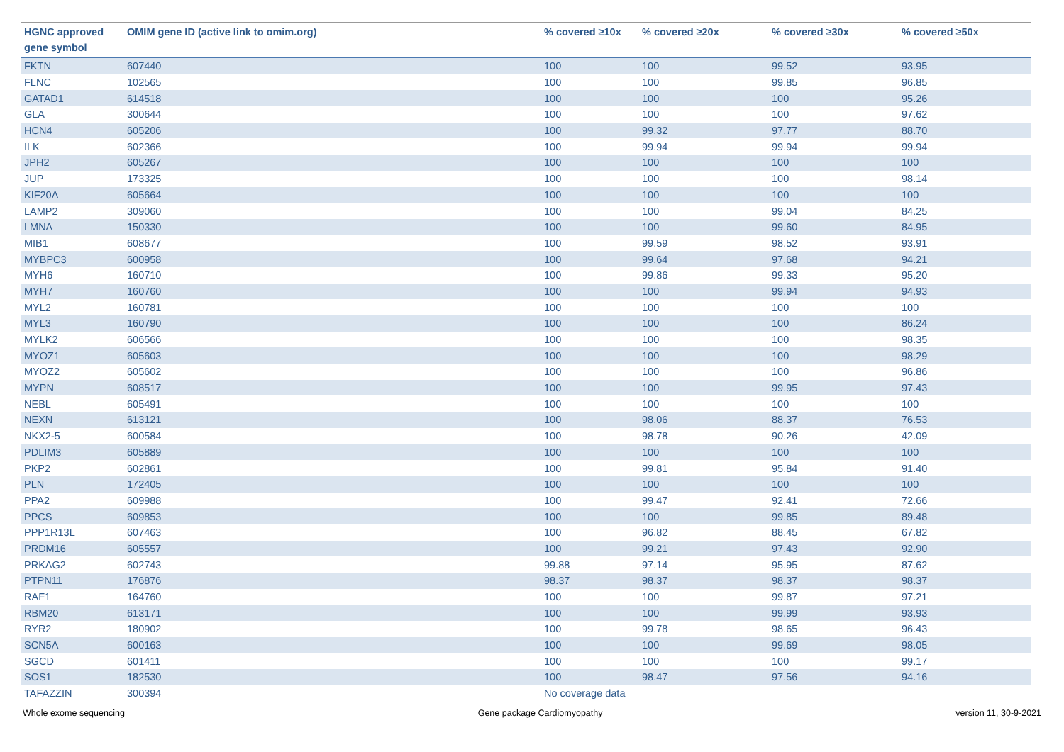| HGNC approved gene symbol | OMIM gene ID (active link to omim.org) | % covered ≥10x | % covered ≥20x | % covered ≥30x | % covered ≥50x |
| --- | --- | --- | --- | --- | --- |
| FKTN | 607440 | 100 | 100 | 99.52 | 93.95 |
| FLNC | 102565 | 100 | 100 | 99.85 | 96.85 |
| GATAD1 | 614518 | 100 | 100 | 100 | 95.26 |
| GLA | 300644 | 100 | 100 | 100 | 97.62 |
| HCN4 | 605206 | 100 | 99.32 | 97.77 | 88.70 |
| ILK | 602366 | 100 | 99.94 | 99.94 | 99.94 |
| JPH2 | 605267 | 100 | 100 | 100 | 100 |
| JUP | 173325 | 100 | 100 | 100 | 98.14 |
| KIF20A | 605664 | 100 | 100 | 100 | 100 |
| LAMP2 | 309060 | 100 | 100 | 99.04 | 84.25 |
| LMNA | 150330 | 100 | 100 | 99.60 | 84.95 |
| MIB1 | 608677 | 100 | 99.59 | 98.52 | 93.91 |
| MYBPC3 | 600958 | 100 | 99.64 | 97.68 | 94.21 |
| MYH6 | 160710 | 100 | 99.86 | 99.33 | 95.20 |
| MYH7 | 160760 | 100 | 100 | 99.94 | 94.93 |
| MYL2 | 160781 | 100 | 100 | 100 | 100 |
| MYL3 | 160790 | 100 | 100 | 100 | 86.24 |
| MYLK2 | 606566 | 100 | 100 | 100 | 98.35 |
| MYOZ1 | 605603 | 100 | 100 | 100 | 98.29 |
| MYOZ2 | 605602 | 100 | 100 | 100 | 96.86 |
| MYPN | 608517 | 100 | 100 | 99.95 | 97.43 |
| NEBL | 605491 | 100 | 100 | 100 | 100 |
| NEXN | 613121 | 100 | 98.06 | 88.37 | 76.53 |
| NKX2-5 | 600584 | 100 | 98.78 | 90.26 | 42.09 |
| PDLIM3 | 605889 | 100 | 100 | 100 | 100 |
| PKP2 | 602861 | 100 | 99.81 | 95.84 | 91.40 |
| PLN | 172405 | 100 | 100 | 100 | 100 |
| PPA2 | 609988 | 100 | 99.47 | 92.41 | 72.66 |
| PPCS | 609853 | 100 | 100 | 99.85 | 89.48 |
| PPP1R13L | 607463 | 100 | 96.82 | 88.45 | 67.82 |
| PRDM16 | 605557 | 100 | 99.21 | 97.43 | 92.90 |
| PRKAG2 | 602743 | 99.88 | 97.14 | 95.95 | 87.62 |
| PTPN11 | 176876 | 98.37 | 98.37 | 98.37 | 98.37 |
| RAF1 | 164760 | 100 | 100 | 99.87 | 97.21 |
| RBM20 | 613171 | 100 | 100 | 99.99 | 93.93 |
| RYR2 | 180902 | 100 | 99.78 | 98.65 | 96.43 |
| SCN5A | 600163 | 100 | 100 | 99.69 | 98.05 |
| SGCD | 601411 | 100 | 100 | 100 | 99.17 |
| SOS1 | 182530 | 100 | 98.47 | 97.56 | 94.16 |
| TAFAZZIN | 300394 | No coverage data | | | |
Whole exome sequencing Gene package Cardiomyopathy version 11, 30-9-2021